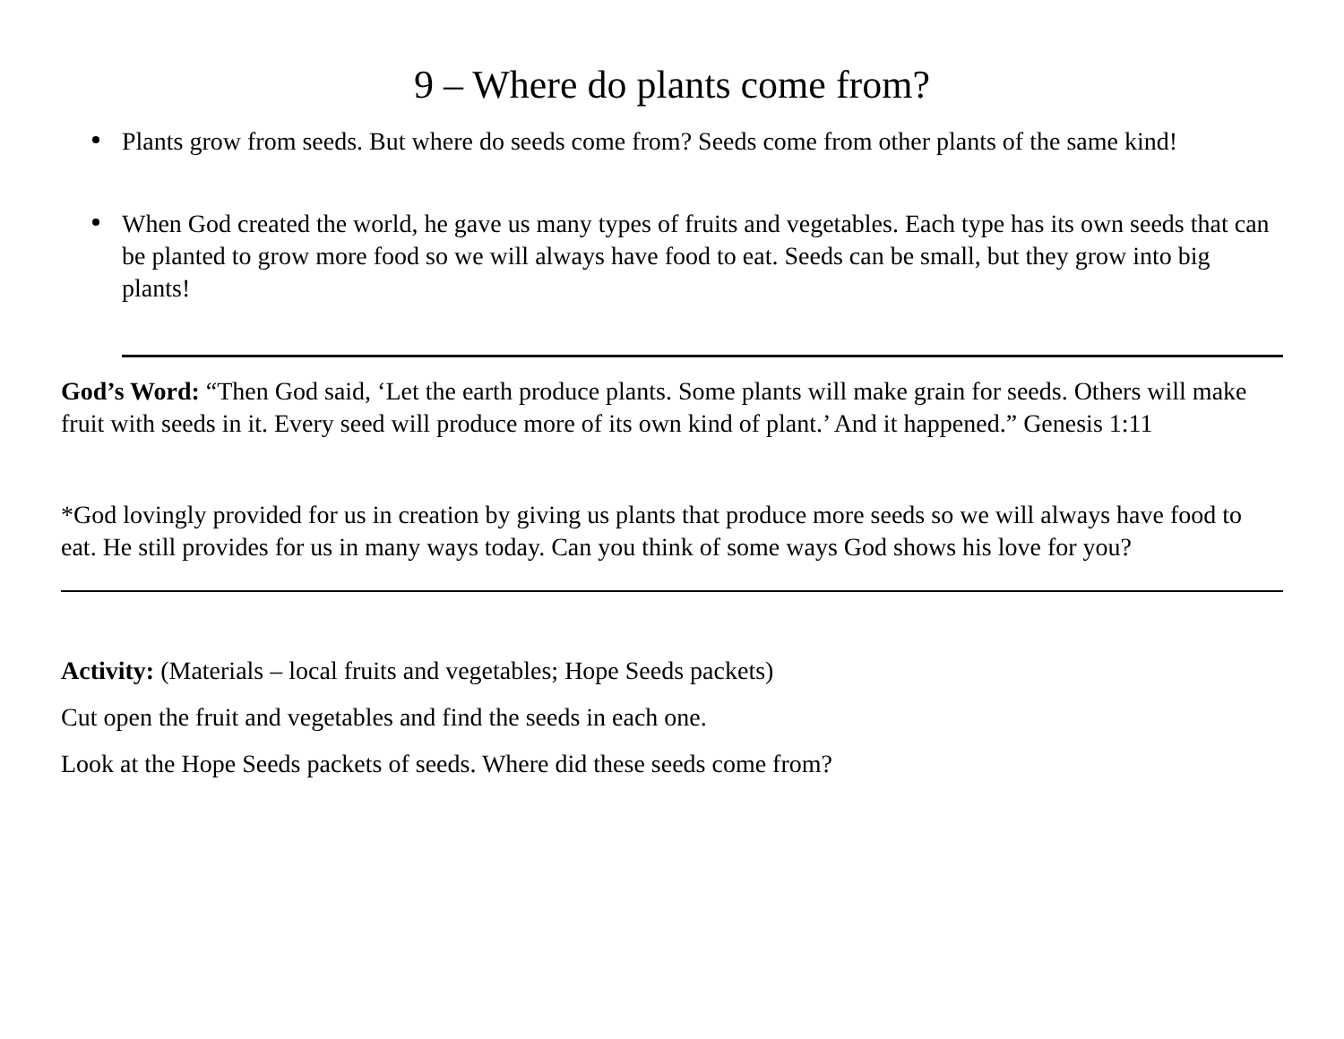9 – Where do plants come from?
Plants grow from seeds. But where do seeds come from? Seeds come from other plants of the same kind!
When God created the world, he gave us many types of fruits and vegetables. Each type has its own seeds that can be planted to grow more food so we will always have food to eat. Seeds can be small, but they grow into big plants!
God’s Word: “Then God said, ‘Let the earth produce plants. Some plants will make grain for seeds. Others will make fruit with seeds in it. Every seed will produce more of its own kind of plant.’ And it happened.” Genesis 1:11
*God lovingly provided for us in creation by giving us plants that produce more seeds so we will always have food to eat. He still provides for us in many ways today. Can you think of some ways God shows his love for you?
Activity: (Materials – local fruits and vegetables; Hope Seeds packets)
Cut open the fruit and vegetables and find the seeds in each one.
Look at the Hope Seeds packets of seeds. Where did these seeds come from?